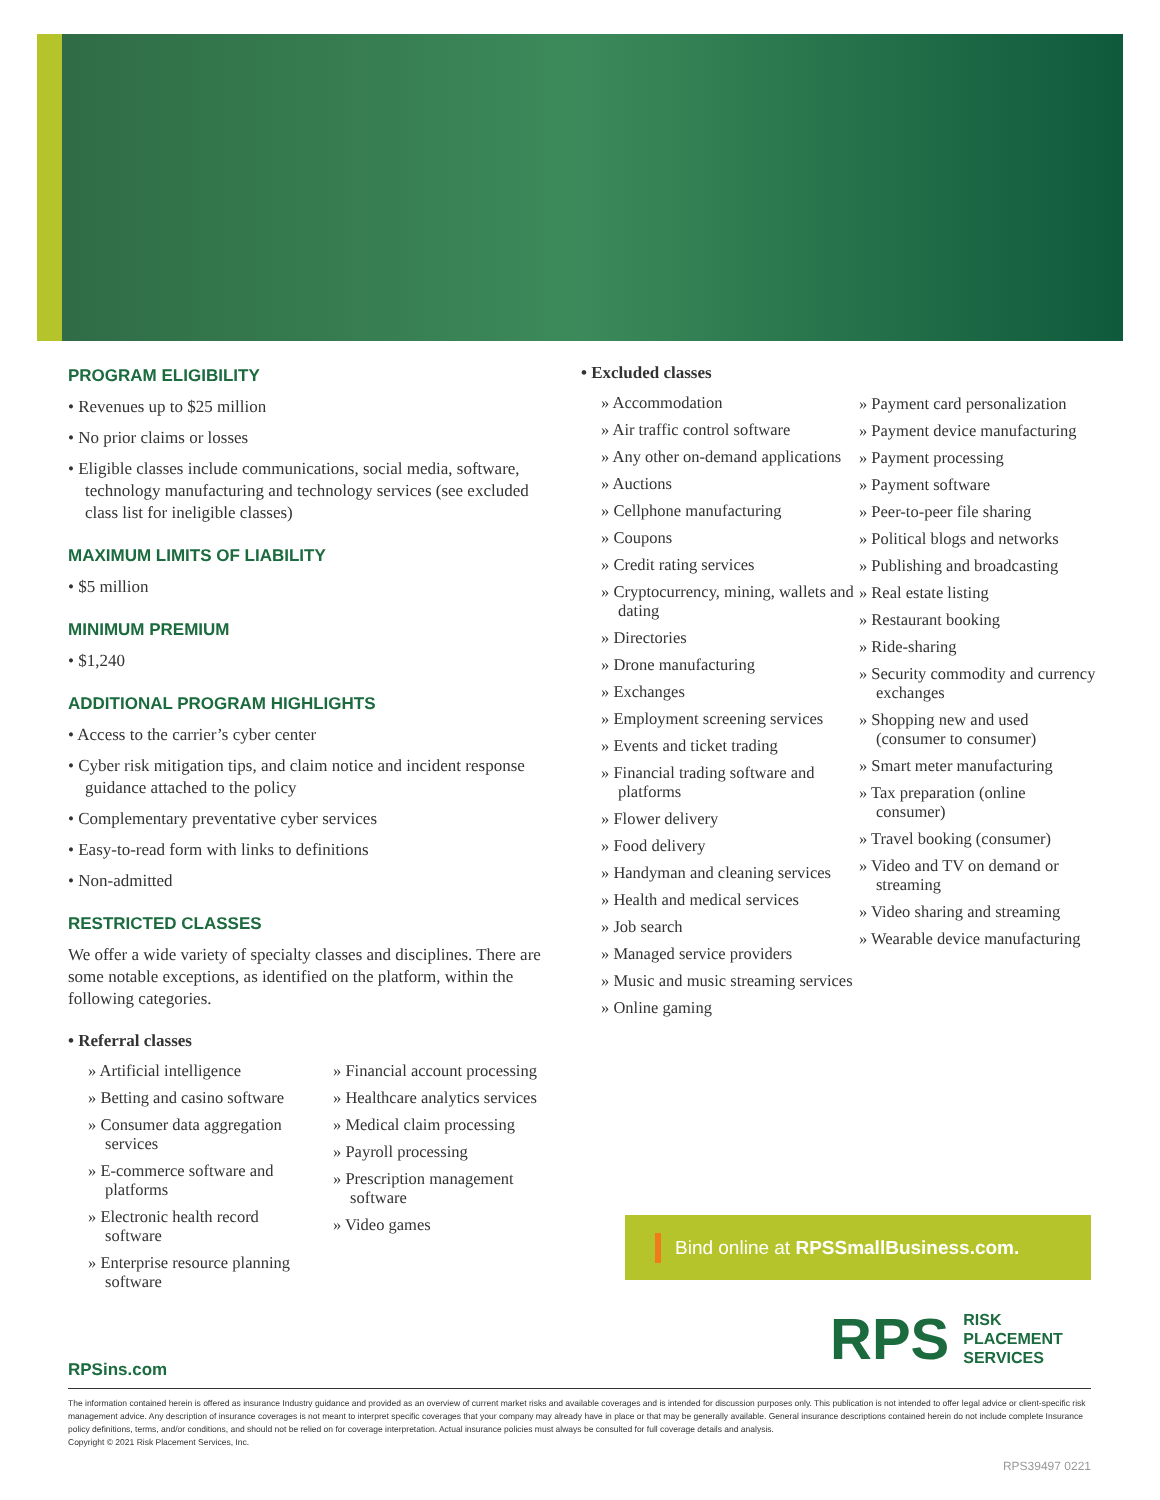PROGRAM ELIGIBILITY
• Revenues up to $25 million
• No prior claims or losses
• Eligible classes include communications, social media, software, technology manufacturing and technology services (see excluded class list for ineligible classes)
MAXIMUM LIMITS OF LIABILITY
• $5 million
MINIMUM PREMIUM
• $1,240
ADDITIONAL PROGRAM HIGHLIGHTS
• Access to the carrier’s cyber center
• Cyber risk mitigation tips, and claim notice and incident response guidance attached to the policy
• Complementary preventative cyber services
• Easy-to-read form with links to definitions
• Non-admitted
RESTRICTED CLASSES
We offer a wide variety of specialty classes and disciplines. There are some notable exceptions, as identified on the platform, within the following categories.
• Referral classes
» Artificial intelligence
» Betting and casino software
» Consumer data aggregation services
» E-commerce software and platforms
» Electronic health record software
» Enterprise resource planning software
» Financial account processing
» Healthcare analytics services
» Medical claim processing
» Payroll processing
» Prescription management software
» Video games
• Excluded classes
» Accommodation
» Air traffic control software
» Any other on-demand applications
» Auctions
» Cellphone manufacturing
» Coupons
» Credit rating services
» Cryptocurrency, mining, wallets and dating
» Directories
» Drone manufacturing
» Exchanges
» Employment screening services
» Events and ticket trading
» Financial trading software and platforms
» Flower delivery
» Food delivery
» Handyman and cleaning services
» Health and medical services
» Job search
» Managed service providers
» Music and music streaming services
» Online gaming
» Payment card personalization
» Payment device manufacturing
» Payment processing
» Payment software
» Peer-to-peer file sharing
» Political blogs and networks
» Publishing and broadcasting
» Real estate listing
» Restaurant booking
» Ride-sharing
» Security commodity and currency exchanges
» Shopping new and used (consumer to consumer)
» Smart meter manufacturing
» Tax preparation (online consumer)
» Travel booking (consumer)
» Video and TV on demand or streaming
» Video sharing and streaming
» Wearable device manufacturing
Bind online at RPSSmallBusiness.com.
RPS
RISK
PLACEMENT
SERVICES
RPSins.com
The information contained herein is offered as insurance Industry guidance and provided as an overview of current market risks and available coverages and is intended for discussion purposes only. This publication is not intended to offer legal advice or client-specific risk management advice. Any description of insurance coverages is not meant to interpret specific coverages that your company may already have in place or that may be generally available. General insurance descriptions contained herein do not include complete Insurance policy definitions, terms, and/or conditions, and should not be relied on for coverage interpretation. Actual insurance policies must always be consulted for full coverage details and analysis.
Copyright © 2021 Risk Placement Services, Inc.
RPS39497 0221